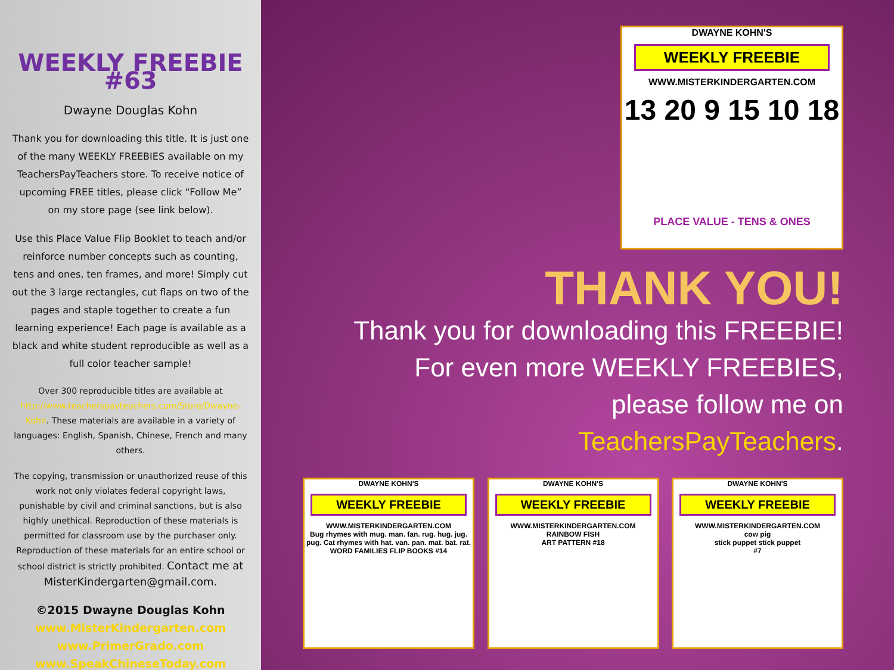WEEKLY FREEBIE #63
Dwayne Douglas Kohn
Thank you for downloading this title. It is just one of the many WEEKLY FREEBIES available on my TeachersPayTeachers store. To receive notice of upcoming FREE titles, please click “Follow Me” on my store page (see link below).
Use this Place Value Flip Booklet to teach and/or reinforce number concepts such as counting, tens and ones, ten frames, and more! Simply cut out the 3 large rectangles, cut flaps on two of the pages and staple together to create a fun learning experience! Each page is available as a black and white student reproducible as well as a full color teacher sample!
Over 300 reproducible titles are available at http://www.teacherspayteachers.com/Store/Dwayne-Kohn. These materials are available in a variety of languages: English, Spanish, Chinese, French and many others.
The copying, transmission or unauthorized reuse of this work not only violates federal copyright laws, punishable by civil and criminal sanctions, but is also highly unethical. Reproduction of these materials is permitted for classroom use by the purchaser only. Reproduction of these materials for an entire school or school district is strictly prohibited. Contact me at MisterKindergarten@gmail.com.
©2015 Dwayne Douglas Kohn
www.MisterKindergarten.com
www.PrimerGrado.com
www.SpeakChineseToday.com
DWAYNE KOHN'S
WEEKLY FREEBIE
WWW.MISTERKINDERGARTEN.COM
13 20 9 15 10 18
PLACE VALUE - TENS & ONES
THANK YOU!
Thank you for downloading this FREEBIE!
For even more WEEKLY FREEBIES,
please follow me on
TeachersPayTeachers.
DWAYNE KOHN'S
WEEKLY FREEBIE
WWW.MISTERKINDERGARTEN.COM
Bug rhymes with mug. man. fan. rug. hug. jug. pug. Cat rhymes with hat. van. pan. mat. bat. rat.
WORD FAMILIES FLIP BOOKS #14
DWAYNE KOHN'S
WEEKLY FREEBIE
WWW.MISTERKINDERGARTEN.COM
RAINBOW FISH
ART PATTERN #18
DWAYNE KOHN'S
WEEKLY FREEBIE
WWW.MISTERKINDERGARTEN.COM
cow pig
stick puppet stick puppet
#7